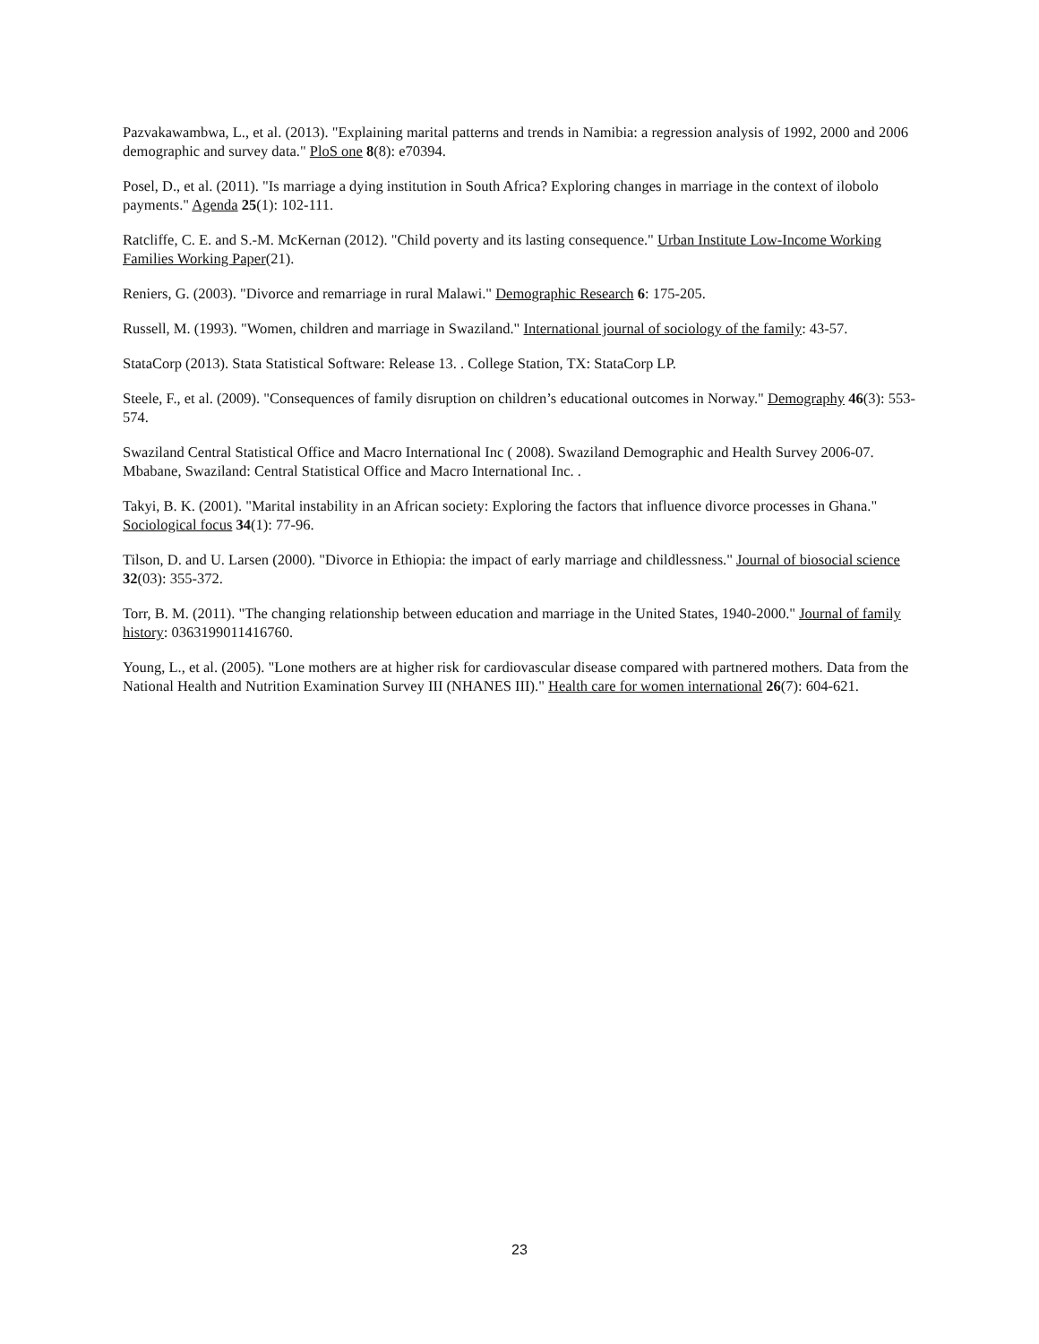Pazvakawambwa, L., et al. (2013). "Explaining marital patterns and trends in Namibia: a regression analysis of 1992, 2000 and 2006 demographic and survey data." PloS one 8(8): e70394.
Posel, D., et al. (2011). "Is marriage a dying institution in South Africa? Exploring changes in marriage in the context of ilobolo payments." Agenda 25(1): 102-111.
Ratcliffe, C. E. and S.-M. McKernan (2012). "Child poverty and its lasting consequence." Urban Institute Low-Income Working Families Working Paper(21).
Reniers, G. (2003). "Divorce and remarriage in rural Malawi." Demographic Research 6: 175-205.
Russell, M. (1993). "Women, children and marriage in Swaziland." International journal of sociology of the family: 43-57.
StataCorp (2013). Stata Statistical Software: Release 13. . College Station, TX: StataCorp LP.
Steele, F., et al. (2009). "Consequences of family disruption on children’s educational outcomes in Norway." Demography 46(3): 553-574.
Swaziland Central Statistical Office and Macro International Inc ( 2008). Swaziland Demographic and Health Survey 2006-07. Mbabane, Swaziland: Central Statistical Office and Macro International Inc. .
Takyi, B. K. (2001). "Marital instability in an African society: Exploring the factors that influence divorce processes in Ghana." Sociological focus 34(1): 77-96.
Tilson, D. and U. Larsen (2000). "Divorce in Ethiopia: the impact of early marriage and childlessness." Journal of biosocial science 32(03): 355-372.
Torr, B. M. (2011). "The changing relationship between education and marriage in the United States, 1940-2000." Journal of family history: 0363199011416760.
Young, L., et al. (2005). "Lone mothers are at higher risk for cardiovascular disease compared with partnered mothers. Data from the National Health and Nutrition Examination Survey III (NHANES III)." Health care for women international 26(7): 604-621.
23